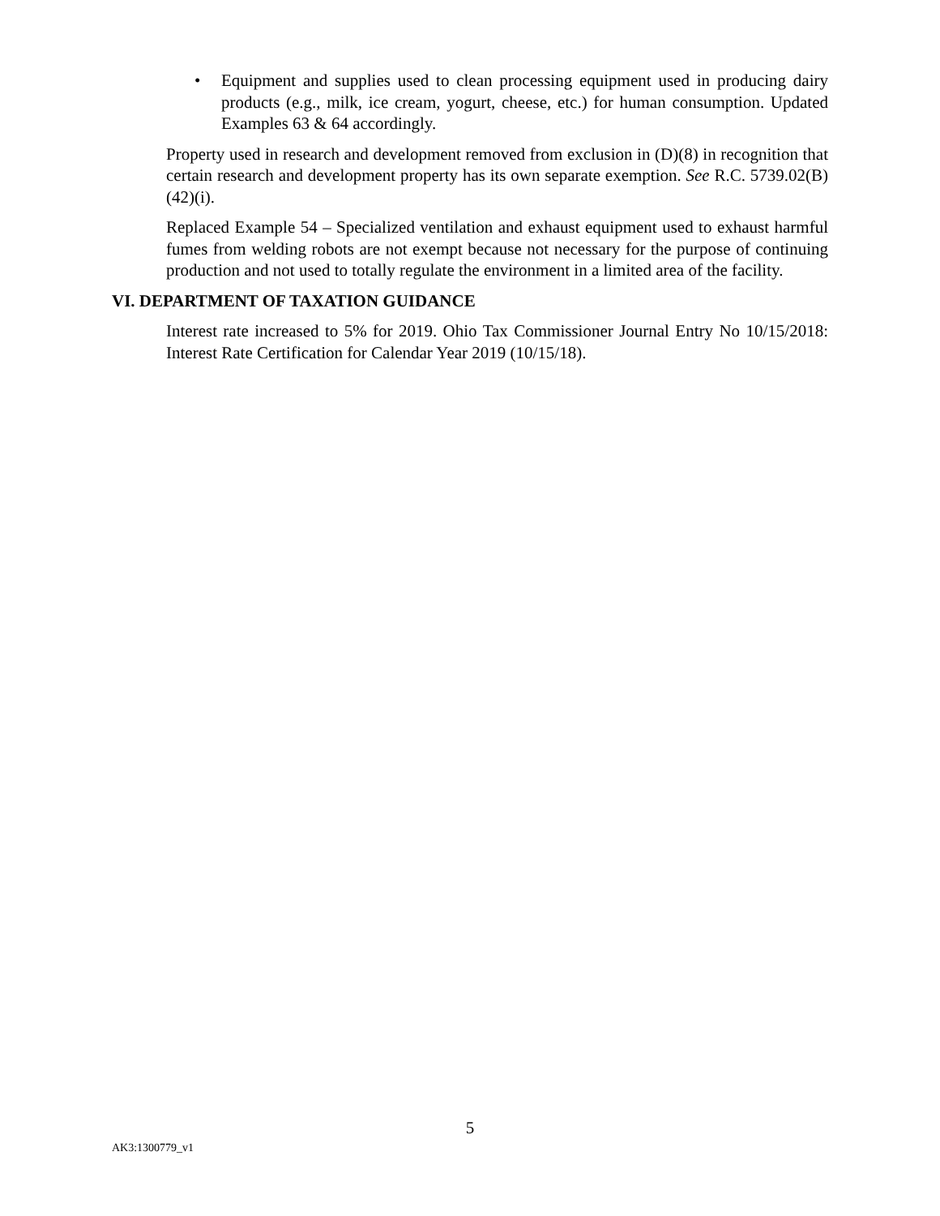• Equipment and supplies used to clean processing equipment used in producing dairy products (e.g., milk, ice cream, yogurt, cheese, etc.) for human consumption. Updated Examples 63 & 64 accordingly.
Property used in research and development removed from exclusion in (D)(8) in recognition that certain research and development property has its own separate exemption. See R.C. 5739.02(B)(42)(i).
Replaced Example 54 – Specialized ventilation and exhaust equipment used to exhaust harmful fumes from welding robots are not exempt because not necessary for the purpose of continuing production and not used to totally regulate the environment in a limited area of the facility.
VI. DEPARTMENT OF TAXATION GUIDANCE
Interest rate increased to 5% for 2019. Ohio Tax Commissioner Journal Entry No 10/15/2018: Interest Rate Certification for Calendar Year 2019 (10/15/18).
5
AK3:1300779_v1